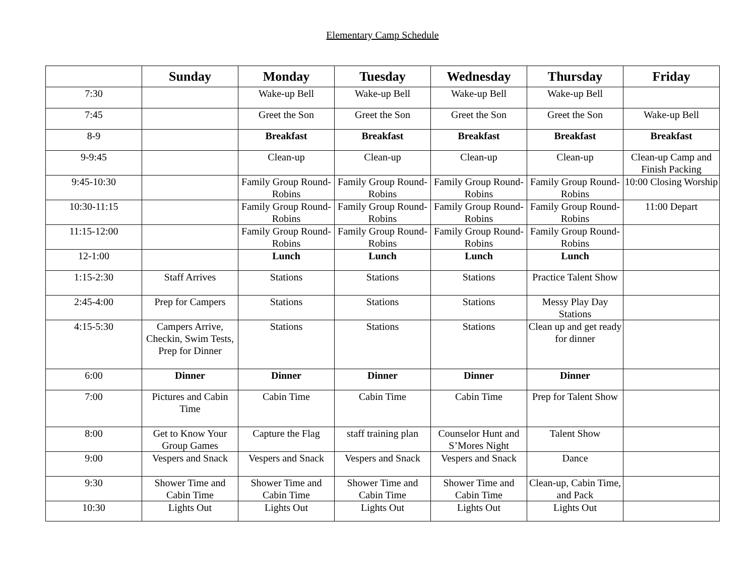Elementary Camp Schedule
| | Sunday | Monday | Tuesday | Wednesday | Thursday | Friday |
| --- | --- | --- | --- | --- | --- | --- |
| 7:30 | | Wake-up Bell | Wake-up Bell | Wake-up Bell | Wake-up Bell | |
| 7:45 | | Greet the Son | Greet the Son | Greet the Son | Greet the Son | Wake-up Bell |
| 8-9 | | Breakfast | Breakfast | Breakfast | Breakfast | Breakfast |
| 9-9:45 | | Clean-up | Clean-up | Clean-up | Clean-up | Clean-up Camp and Finish Packing |
| 9:45-10:30 | | Family Group Round-Robins | Family Group Round-Robins | Family Group Round-Robins | Family Group Round-Robins | 10:00 Closing Worship |
| 10:30-11:15 | | Family Group Round-Robins | Family Group Round-Robins | Family Group Round-Robins | Family Group Round-Robins | 11:00 Depart |
| 11:15-12:00 | | Family Group Round-Robins | Family Group Round-Robins | Family Group Round-Robins | Family Group Round-Robins | |
| 12-1:00 | | Lunch | Lunch | Lunch | Lunch | |
| 1:15-2:30 | Staff Arrives | Stations | Stations | Stations | Practice Talent Show | |
| 2:45-4:00 | Prep for Campers | Stations | Stations | Stations | Messy Play Day Stations | |
| 4:15-5:30 | Campers Arrive, Checkin, Swim Tests, Prep for Dinner | Stations | Stations | Stations | Clean up and get ready for dinner | |
| 6:00 | Dinner | Dinner | Dinner | Dinner | Dinner | |
| 7:00 | Pictures and Cabin Time | Cabin Time | Cabin Time | Cabin Time | Prep for Talent Show | |
| 8:00 | Get to Know Your Group Games | Capture the Flag | staff training plan | Counselor Hunt and S’Mores Night | Talent Show | |
| 9:00 | Vespers and Snack | Vespers and Snack | Vespers and Snack | Vespers and Snack | Dance | |
| 9:30 | Shower Time and Cabin Time | Shower Time and Cabin Time | Shower Time and Cabin Time | Shower Time and Cabin Time | Clean-up, Cabin Time, and Pack | |
| 10:30 | Lights Out | Lights Out | Lights Out | Lights Out | Lights Out | |